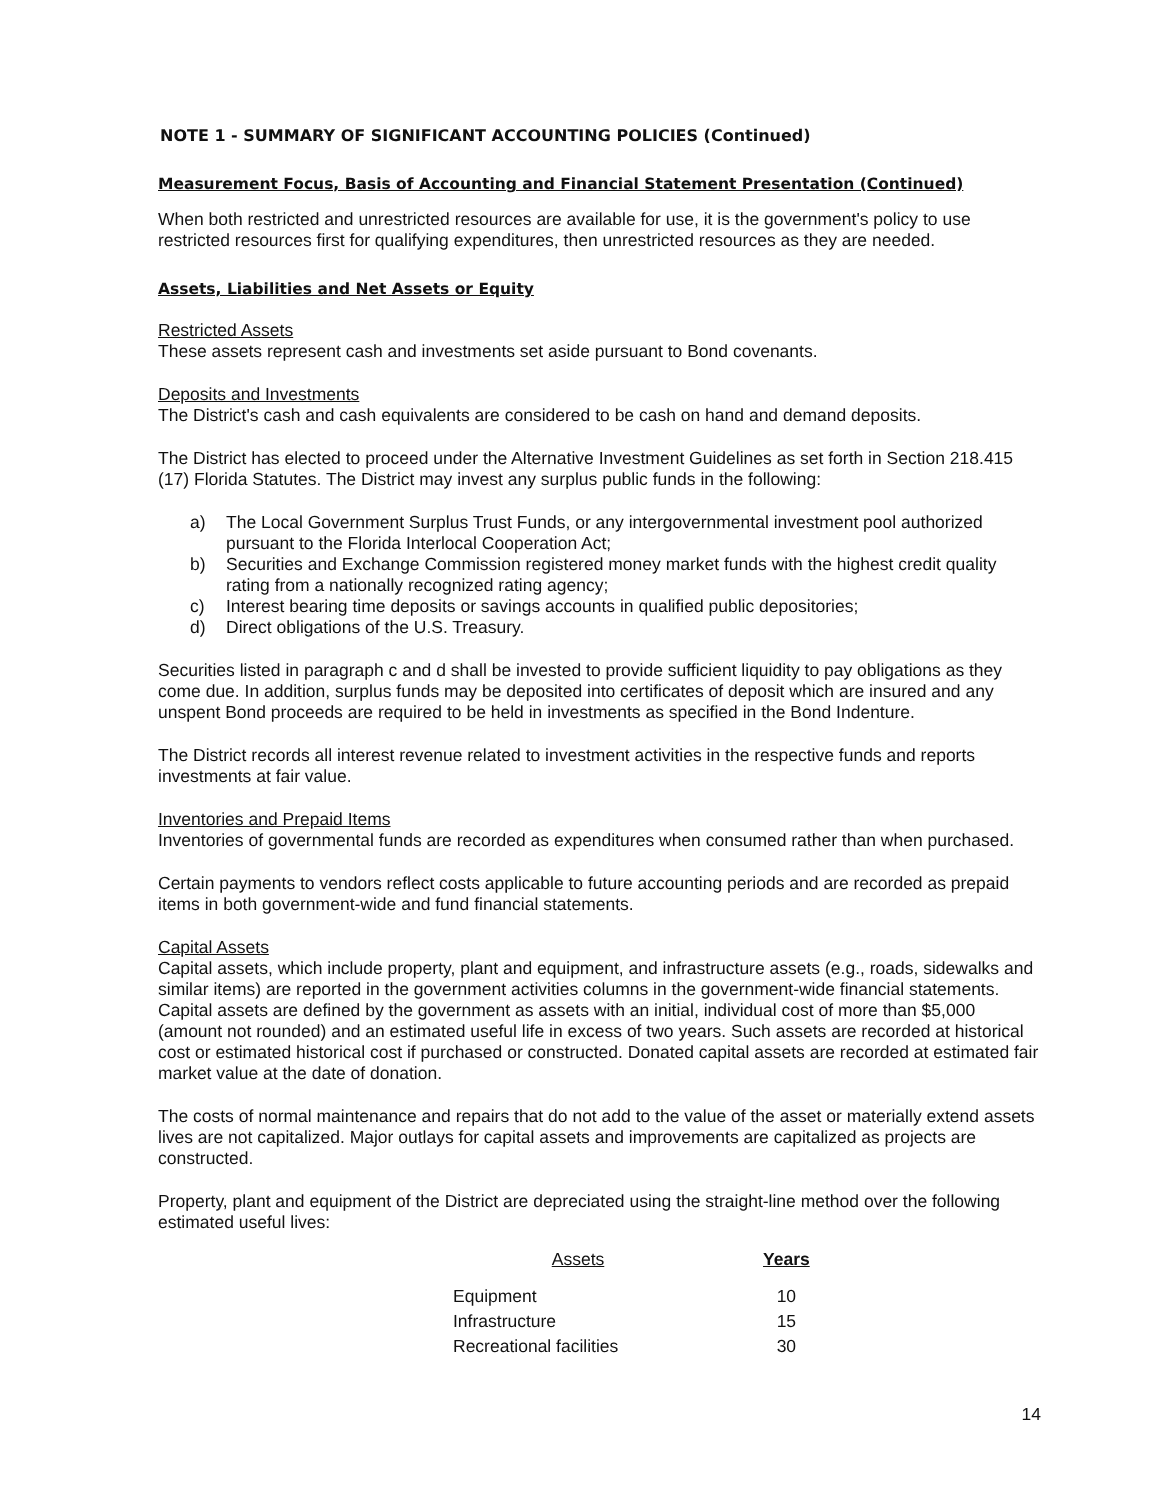NOTE 1 - SUMMARY OF SIGNIFICANT ACCOUNTING POLICIES (Continued)
Measurement Focus, Basis of Accounting and Financial Statement Presentation (Continued)
When both restricted and unrestricted resources are available for use, it is the government's policy to use restricted resources first for qualifying expenditures, then unrestricted resources as they are needed.
Assets, Liabilities and Net Assets or Equity
Restricted Assets
These assets represent cash and investments set aside pursuant to Bond covenants.
Deposits and Investments
The District's cash and cash equivalents are considered to be cash on hand and demand deposits.
The District has elected to proceed under the Alternative Investment Guidelines as set forth in Section 218.415 (17) Florida Statutes. The District may invest any surplus public funds in the following:
a) The Local Government Surplus Trust Funds, or any intergovernmental investment pool authorized pursuant to the Florida Interlocal Cooperation Act;
b) Securities and Exchange Commission registered money market funds with the highest credit quality rating from a nationally recognized rating agency;
c) Interest bearing time deposits or savings accounts in qualified public depositories;
d) Direct obligations of the U.S. Treasury.
Securities listed in paragraph c and d shall be invested to provide sufficient liquidity to pay obligations as they come due. In addition, surplus funds may be deposited into certificates of deposit which are insured and any unspent Bond proceeds are required to be held in investments as specified in the Bond Indenture.
The District records all interest revenue related to investment activities in the respective funds and reports investments at fair value.
Inventories and Prepaid Items
Inventories of governmental funds are recorded as expenditures when consumed rather than when purchased.
Certain payments to vendors reflect costs applicable to future accounting periods and are recorded as prepaid items in both government-wide and fund financial statements.
Capital Assets
Capital assets, which include property, plant and equipment, and infrastructure assets (e.g., roads, sidewalks and similar items) are reported in the government activities columns in the government-wide financial statements. Capital assets are defined by the government as assets with an initial, individual cost of more than $5,000 (amount not rounded) and an estimated useful life in excess of two years. Such assets are recorded at historical cost or estimated historical cost if purchased or constructed. Donated capital assets are recorded at estimated fair market value at the date of donation.
The costs of normal maintenance and repairs that do not add to the value of the asset or materially extend assets lives are not capitalized. Major outlays for capital assets and improvements are capitalized as projects are constructed.
Property, plant and equipment of the District are depreciated using the straight-line method over the following estimated useful lives:
| Assets | Years |
| --- | --- |
| Equipment | 10 |
| Infrastructure | 15 |
| Recreational facilities | 30 |
14